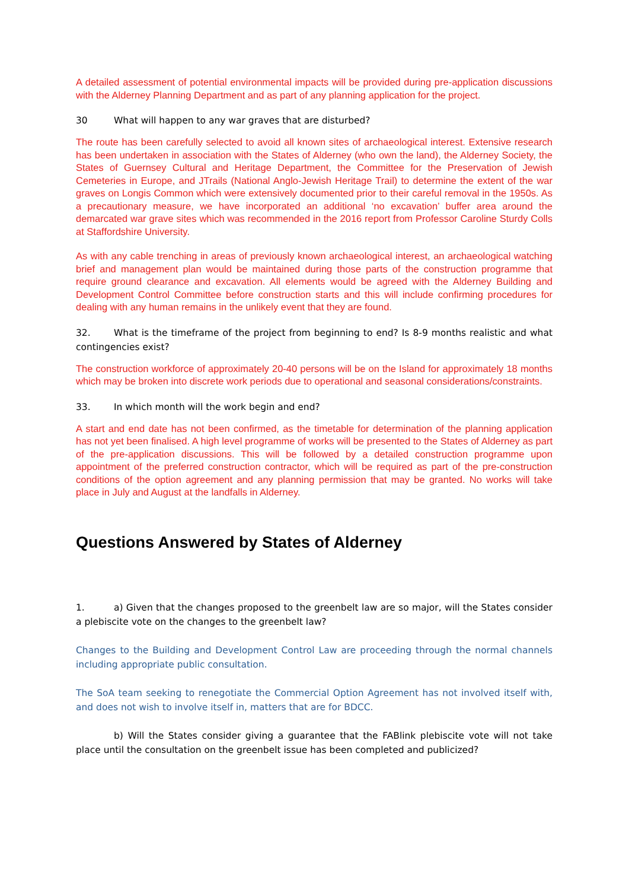A detailed assessment of potential environmental impacts will be provided during pre-application discussions with the Alderney Planning Department and as part of any planning application for the project.
30 What will happen to any war graves that are disturbed?
The route has been carefully selected to avoid all known sites of archaeological interest. Extensive research has been undertaken in association with the States of Alderney (who own the land), the Alderney Society, the States of Guernsey Cultural and Heritage Department, the Committee for the Preservation of Jewish Cemeteries in Europe, and JTrails (National Anglo-Jewish Heritage Trail) to determine the extent of the war graves on Longis Common which were extensively documented prior to their careful removal in the 1950s. As a precautionary measure, we have incorporated an additional ‘no excavation’ buffer area around the demarcated war grave sites which was recommended in the 2016 report from Professor Caroline Sturdy Colls at Staffordshire University.
As with any cable trenching in areas of previously known archaeological interest, an archaeological watching brief and management plan would be maintained during those parts of the construction programme that require ground clearance and excavation. All elements would be agreed with the Alderney Building and Development Control Committee before construction starts and this will include confirming procedures for dealing with any human remains in the unlikely event that they are found.
32. What is the timeframe of the project from beginning to end? Is 8-9 months realistic and what contingencies exist?
The construction workforce of approximately 20-40 persons will be on the Island for approximately 18 months which may be broken into discrete work periods due to operational and seasonal considerations/constraints.
33. In which month will the work begin and end?
A start and end date has not been confirmed, as the timetable for determination of the planning application has not yet been finalised. A high level programme of works will be presented to the States of Alderney as part of the pre-application discussions. This will be followed by a detailed construction programme upon appointment of the preferred construction contractor, which will be required as part of the pre-construction conditions of the option agreement and any planning permission that may be granted. No works will take place in July and August at the landfalls in Alderney.
Questions Answered by States of Alderney
1. a) Given that the changes proposed to the greenbelt law are so major, will the States consider a plebiscite vote on the changes to the greenbelt law?
Changes to the Building and Development Control Law are proceeding through the normal channels including appropriate public consultation.
The SoA team seeking to renegotiate the Commercial Option Agreement has not involved itself with, and does not wish to involve itself in, matters that are for BDCC.
b) Will the States consider giving a guarantee that the FABlink plebiscite vote will not take place until the consultation on the greenbelt issue has been completed and publicized?